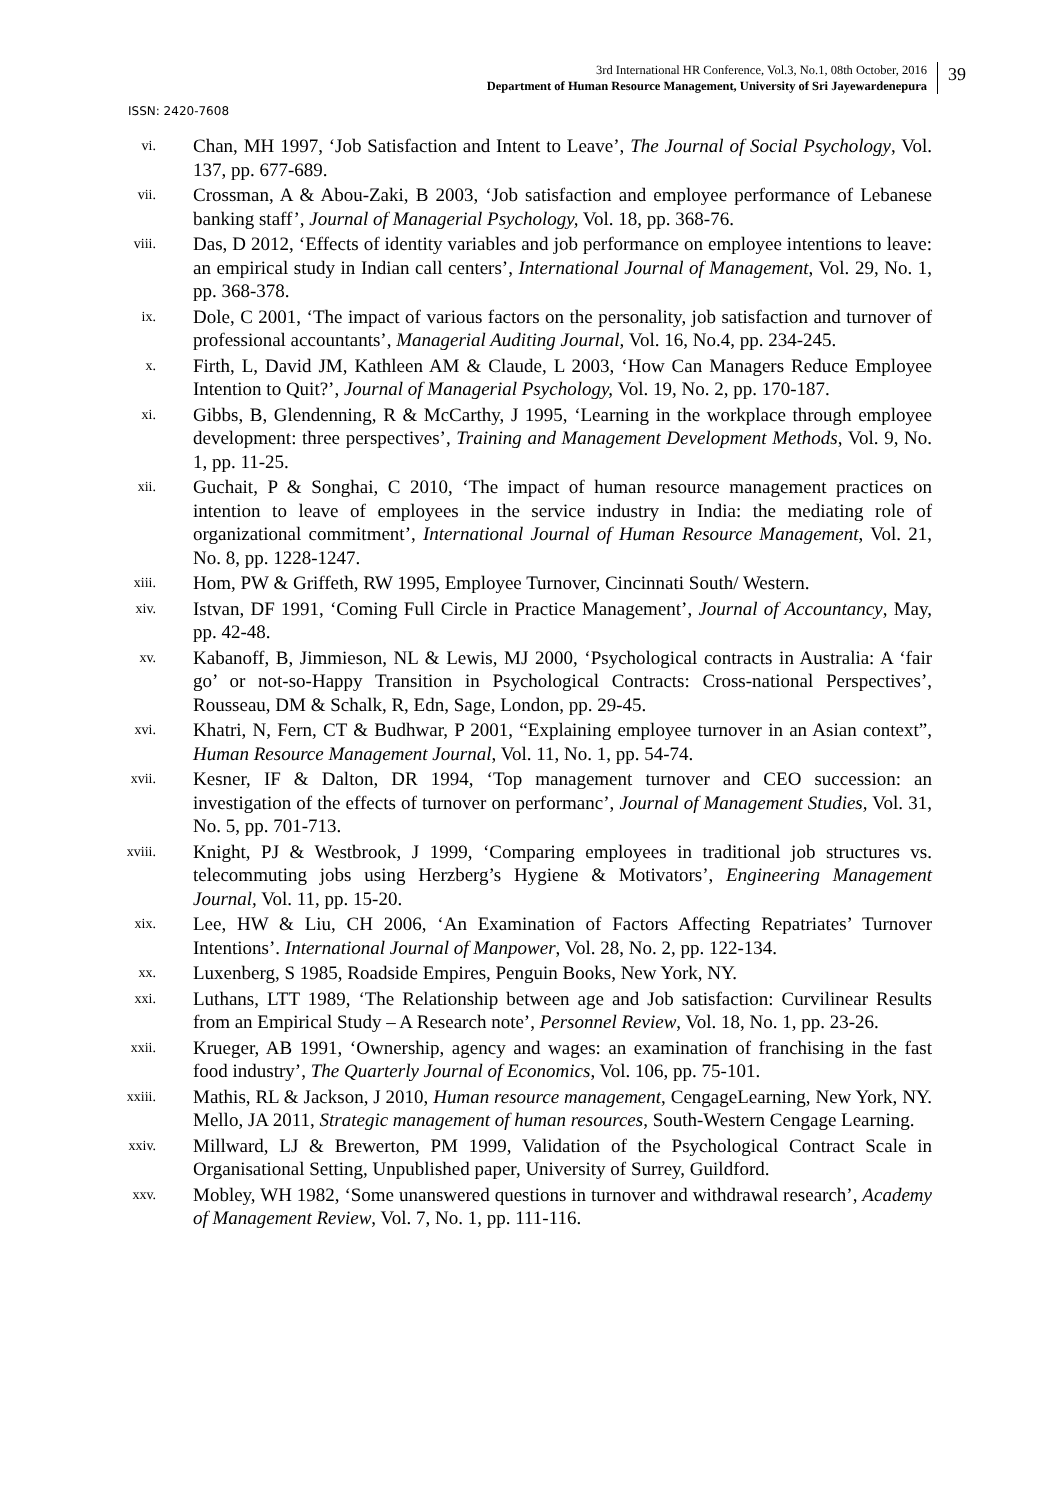3rd International HR Conference, Vol.3, No.1, 08th October, 2016
Department of Human Resource Management, University of Sri Jayewardenepura
39
ISSN: 2420-7608
vi.
Chan, MH 1997, ‘Job Satisfaction and Intent to Leave’, The Journal of Social Psychology, Vol. 137, pp. 677-689.
vii.
Crossman, A & Abou-Zaki, B 2003, ‘Job satisfaction and employee performance of Lebanese banking staff’, Journal of Managerial Psychology, Vol. 18, pp. 368-76.
viii.
Das, D 2012, ‘Effects of identity variables and job performance on employee intentions to leave: an empirical study in Indian call centers’, International Journal of Management, Vol. 29, No. 1, pp. 368-378.
ix.
Dole, C 2001, ‘The impact of various factors on the personality, job satisfaction and turnover of professional accountants’, Managerial Auditing Journal, Vol. 16, No.4, pp. 234-245.
x.
Firth, L, David JM, Kathleen AM & Claude, L 2003, ‘How Can Managers Reduce Employee Intention to Quit?’, Journal of Managerial Psychology, Vol. 19, No. 2, pp. 170-187.
xi.
Gibbs, B, Glendenning, R & McCarthy, J 1995, ‘Learning in the workplace through employee development: three perspectives’, Training and Management Development Methods, Vol. 9, No. 1, pp. 11-25.
xii.
Guchait, P & Songhai, C 2010, ‘The impact of human resource management practices on intention to leave of employees in the service industry in India: the mediating role of organizational commitment’, International Journal of Human Resource Management, Vol. 21, No. 8, pp. 1228-1247.
xiii.
Hom, PW & Griffeth, RW 1995, Employee Turnover, Cincinnati South/ Western.
xiv.
Istvan, DF 1991, ‘Coming Full Circle in Practice Management’, Journal of Accountancy, May, pp. 42-48.
xv.
Kabanoff, B, Jimmieson, NL & Lewis, MJ 2000, ‘Psychological contracts in Australia: A ‘fair go’ or not-so-Happy Transition in Psychological Contracts: Cross-national Perspectives’, Rousseau, DM & Schalk, R, Edn, Sage, London, pp. 29-45.
xvi.
Khatri, N, Fern, CT & Budhwar, P 2001, “Explaining employee turnover in an Asian context”, Human Resource Management Journal, Vol. 11, No. 1, pp. 54-74.
xvii.
Kesner, IF & Dalton, DR 1994, ‘Top management turnover and CEO succession: an investigation of the effects of turnover on performanc’, Journal of Management Studies, Vol. 31, No. 5, pp. 701-713.
xviii.
Knight, PJ & Westbrook, J 1999, ‘Comparing employees in traditional job structures vs. telecommuting jobs using Herzberg’s Hygiene & Motivators’, Engineering Management Journal, Vol. 11, pp. 15-20.
xix.
Lee, HW & Liu, CH 2006, ‘An Examination of Factors Affecting Repatriates’ Turnover Intentions’. International Journal of Manpower, Vol. 28, No. 2, pp. 122-134.
xx.
Luxenberg, S 1985, Roadside Empires, Penguin Books, New York, NY.
xxi.
Luthans, LTT 1989, ‘The Relationship between age and Job satisfaction: Curvilinear Results from an Empirical Study – A Research note’, Personnel Review, Vol. 18, No. 1, pp. 23-26.
xxii.
Krueger, AB 1991, ‘Ownership, agency and wages: an examination of franchising in the fast food industry’, The Quarterly Journal of Economics, Vol. 106, pp. 75-101.
xxiii.
Mathis, RL & Jackson, J 2010, Human resource management, CengageLearning, New York, NY. Mello, JA 2011, Strategic management of human resources, South-Western Cengage Learning.
xxiv.
Millward, LJ & Brewerton, PM 1999, Validation of the Psychological Contract Scale in Organisational Setting, Unpublished paper, University of Surrey, Guildford.
xxv.
Mobley, WH 1982, ‘Some unanswered questions in turnover and withdrawal research’, Academy of Management Review, Vol. 7, No. 1, pp. 111-116.